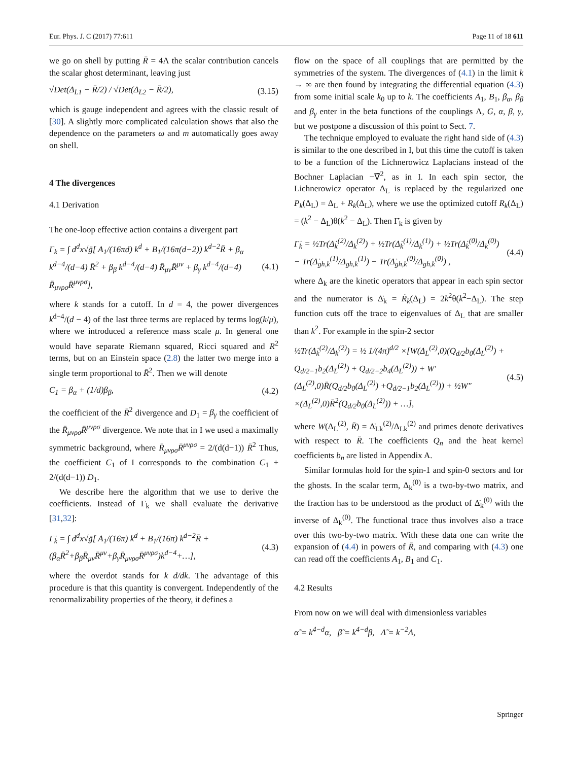Eur. Phys. J. C (2017) 77:611 Page 11 of 18 611
we go on shell by putting R̄ = 4Λ the scalar contribution cancels the scalar ghost determinant, leaving just
√Det(Δ<sub>L1</sub> − R̄/2) / √Det(Δ<sub>L2</sub> − R̄/2), (3.15)
which is gauge independent and agrees with the classic result of [30]. A slightly more complicated calculation shows that also the dependence on the parameters ω and m automatically goes away on shell.
4 The divergences
4.1 Derivation
The one-loop effective action contains a divergent part
Γ<sub>k</sub> = ∫ d<sup>d</sup>x√ḡ[ A<sub>1</sub>/(16πd) k<sup>d</sup> + B<sub>1</sub>/(16π(d−2)) k<sup>d−2</sup>R̄ + β<sub>α</sub> k<sup>d−4</sup>/(d−4) R̄<sup>2</sup> + β<sub>β</sub> k<sup>d−4</sup>/(d−4) R̄<sub>μν</sub>R̄<sup>μν</sup> + β<sub>γ</sub> k<sup>d−4</sup>/(d−4) R̄<sub>μνρσ</sub>R̄<sup>μνρσ</sup>], (4.1)
where k stands for a cutoff. In d = 4, the power divergences k<sup>d−4</sup>/(d − 4) of the last three terms are replaced by terms log(k/μ), where we introduced a reference mass scale μ. In general one would have separate Riemann squared, Ricci squared and R<sup>2</sup> terms, but on an Einstein space (2.8) the latter two merge into a single term proportional to R̄<sup>2</sup>. Then we will denote
C<sub>1</sub> = β<sub>α</sub> + (1/d)β<sub>β</sub>, (4.2)
the coefficient of the R̄<sup>2</sup> divergence and D<sub>1</sub> = β<sub>γ</sub> the coefficient of the R̄<sub>μνρσ</sub>R̄<sup>μνρσ</sup> divergence. We note that in I we used a maximally symmetric background, where R̄<sub>μνρσ</sub>R̄<sup>μνρσ</sup> = 2/(d(d−1)) R̄<sup>2</sup> Thus, the coefficient C<sub>1</sub> of I corresponds to the combination C<sub>1</sub> + 2/(d(d−1)) D<sub>1</sub>.
We describe here the algorithm that we use to derive the coefficients. Instead of Γ<sub>k</sub> we shall evaluate the derivative [31,32]:
Γ̇<sub>k</sub> = ∫ d<sup>d</sup>x√ḡ[ A<sub>1</sub>/(16π) k<sup>d</sup> + B<sub>1</sub>/(16π) k<sup>d−2</sup>R̄ + (β<sub>α</sub>R̄<sup>2</sup>+β<sub>β</sub>R̄<sub>μν</sub>R̄<sup>μν</sup>+β<sub>γ</sub>R̄<sub>μνρσ</sub>R̄<sup>μνρσ</sup>)k<sup>d−4</sup>+…], (4.3)
where the overdot stands for k d/dk. The advantage of this procedure is that this quantity is convergent. Independently of the renormalizability properties of the theory, it defines a
flow on the space of all couplings that are permitted by the symmetries of the system. The divergences of (4.1) in the limit k → ∞ are then found by integrating the differential equation (4.3) from some initial scale k<sub>0</sub> up to k. The coefficients A<sub>1</sub>, B<sub>1</sub>, β<sub>α</sub>, β<sub>β</sub> and β<sub>γ</sub> enter in the beta functions of the couplings Λ, G, α, β, γ, but we postpone a discussion of this point to Sect. 7.
The technique employed to evaluate the right hand side of (4.3) is similar to the one described in I, but this time the cutoff is taken to be a function of the Lichnerowicz Laplacians instead of the Bochner Laplacian −∇̄<sup>2</sup>, as in I. In each spin sector, the Lichnerowicz operator Δ<sub>L</sub> is replaced by the regularized one P<sub>k</sub>(Δ<sub>L</sub>) = Δ<sub>L</sub> + R<sub>k</sub>(Δ<sub>L</sub>), where we use the optimized cutoff R<sub>k</sub>(Δ<sub>L</sub>) = (k<sup>2</sup> − Δ<sub>L</sub>)θ(k<sup>2</sup> − Δ<sub>L</sub>). Then Γ̇<sub>k</sub> is given by
Γ̇<sub>k</sub> = ½Tr(Δ̇<sub>k</sub><sup>(2)</sup>/Δ<sub>k</sub><sup>(2)</sup>) + ½Tr(Δ̇<sub>k</sub><sup>(1)</sup>/Δ<sub>k</sub><sup>(1)</sup>) + ½Tr(Δ̇<sub>k</sub><sup>(0)</sup>/Δ<sub>k</sub><sup>(0)</sup>) − Tr(Δ̇<sub>gh,k</sub><sup>(1)</sup>/Δ<sub>gh,k</sub><sup>(1)</sup>) − Tr(Δ̇<sub>gh,k</sub><sup>(0)</sup>/Δ<sub>gh,k</sub><sup>(0)</sup>) , (4.4)
where Δ<sub>k</sub> are the kinetic operators that appear in each spin sector and the numerator is Δ̇<sub>k</sub> = Ṙ<sub>k</sub>(Δ<sub>L</sub>) = 2k<sup>2</sup>θ(k<sup>2</sup>−Δ<sub>L</sub>). The step function cuts off the trace to eigenvalues of Δ<sub>L</sub> that are smaller than k<sup>2</sup>. For example in the spin-2 sector
½Tr(Δ̇<sub>k</sub><sup>(2)</sup>/Δ<sub>k</sub><sup>(2)</sup>) = ½ 1/(4π)<sup>d/2</sup> ×[W(Δ<sub>L</sub><sup>(2)</sup>,0)(Q<sub>d/2</sub>b<sub>0</sub>(Δ<sub>L</sub><sup>(2)</sup>) + Q<sub>d/2−1</sub>b<sub>2</sub>(Δ<sub>L</sub><sup>(2)</sup>) + Q<sub>d/2−2</sub>b<sub>4</sub>(Δ<sub>L</sub><sup>(2)</sup>)) + W′(Δ<sub>L</sub><sup>(2)</sup>,0)R̄(Q<sub>d/2</sub>b<sub>0</sub>(Δ<sub>L</sub><sup>(2)</sup>) +Q<sub>d/2−1</sub>b<sub>2</sub>(Δ<sub>L</sub><sup>(2)</sup>)) + ½W″ ×(Δ<sub>L</sub><sup>(2)</sup>,0)R̄<sup>2</sup>(Q<sub>d/2</sub>b<sub>0</sub>(Δ<sub>L</sub><sup>(2)</sup>)) + …], (4.5)
where W(Δ<sub>L</sub><sup>(2)</sup>, R̄) = Δ̇<sub>Lk</sub><sup>(2)</sup>/Δ<sub>Lk</sub><sup>(2)</sup> and primes denote derivatives with respect to R̄. The coefficients Q<sub>n</sub> and the heat kernel coefficients b<sub>n</sub> are listed in Appendix A.
Similar formulas hold for the spin-1 and spin-0 sectors and for the ghosts. In the scalar term, Δ<sub>k</sub><sup>(0)</sup> is a two-by-two matrix, and the fraction has to be understood as the product of Δ̇<sub>k</sub><sup>(0)</sup> with the inverse of Δ<sub>k</sub><sup>(0)</sup>. The functional trace thus involves also a trace over this two-by-two matrix. With these data one can write the expansion of (4.4) in powers of R̄, and comparing with (4.3) one can read off the coefficients A<sub>1</sub>, B<sub>1</sub> and C<sub>1</sub>.
4.2 Results
From now on we will deal with dimensionless variables
α̃ = k<sup>4−d</sup>α, β̃ = k<sup>4−d</sup>β, Λ̃ = k<sup>−2</sup>Λ,
Springer